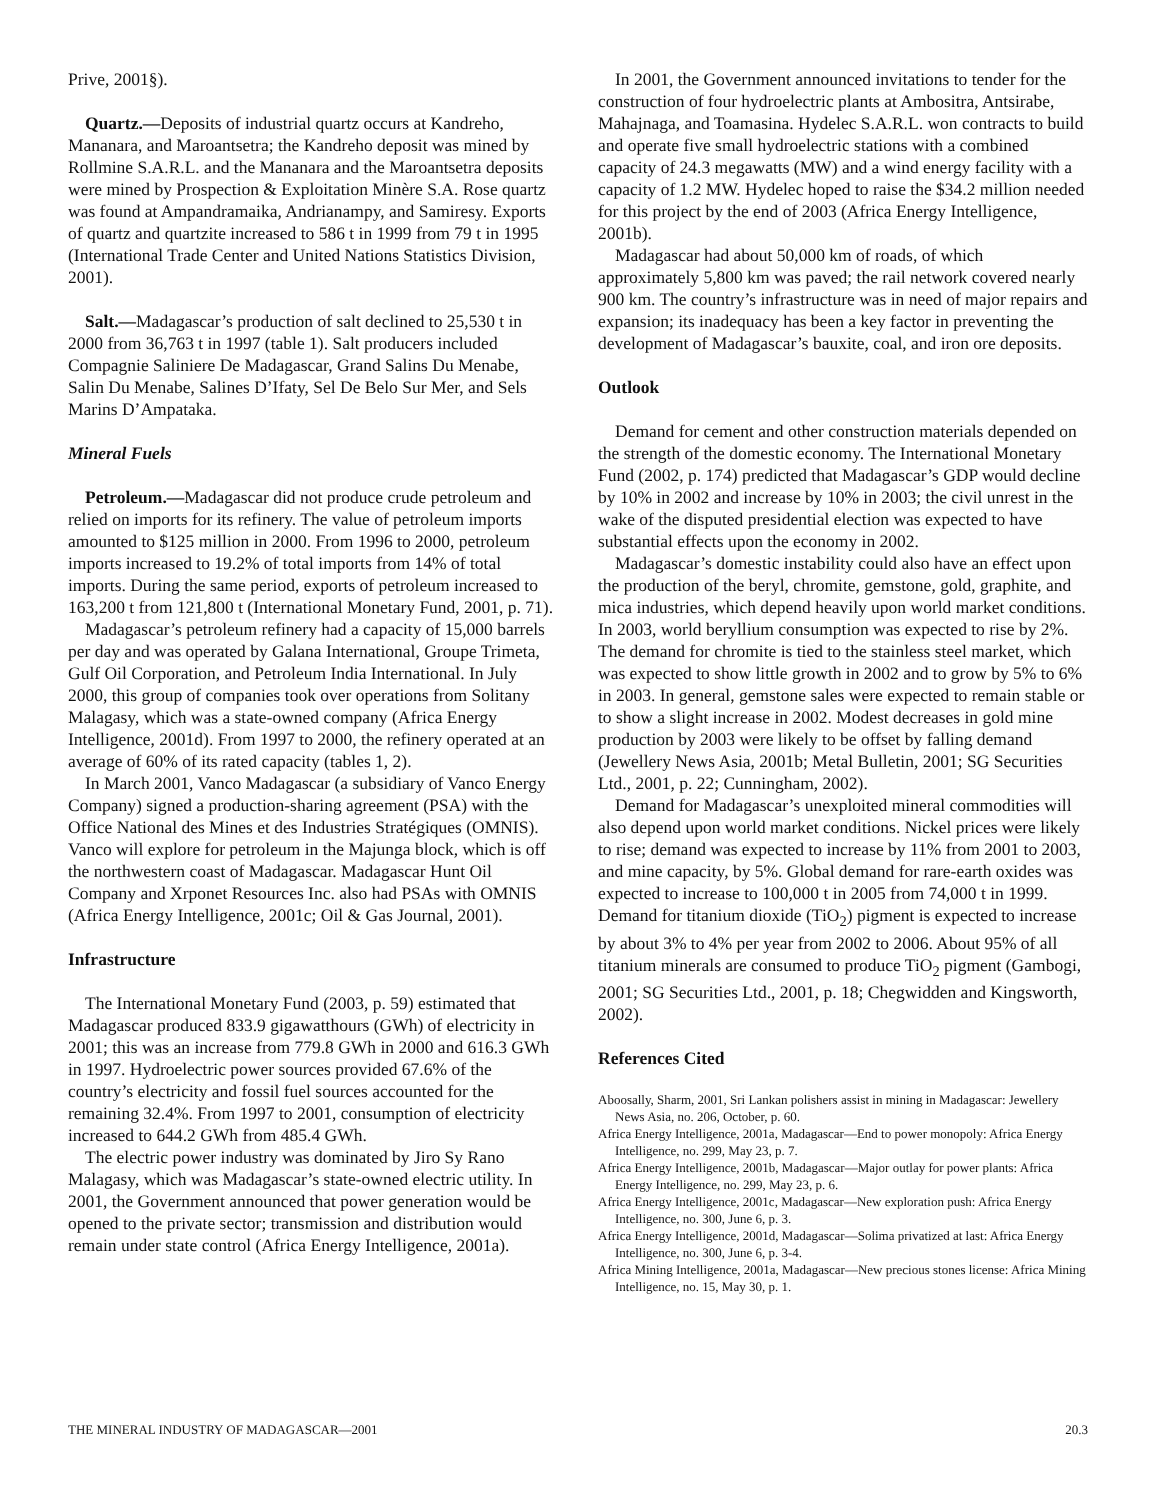Prive, 2001§).
Quartz.—Deposits of industrial quartz occurs at Kandreho, Mananara, and Maroantsetra; the Kandreho deposit was mined by Rollmine S.A.R.L. and the Mananara and the Maroantsetra deposits were mined by Prospection & Exploitation Minère S.A. Rose quartz was found at Ampandramaika, Andrianampy, and Samiresy. Exports of quartz and quartzite increased to 586 t in 1999 from 79 t in 1995 (International Trade Center and United Nations Statistics Division, 2001).
Salt.—Madagascar’s production of salt declined to 25,530 t in 2000 from 36,763 t in 1997 (table 1). Salt producers included Compagnie Saliniere De Madagascar, Grand Salins Du Menabe, Salin Du Menabe, Salines D’Ifaty, Sel De Belo Sur Mer, and Sels Marins D’Ampataka.
Mineral Fuels
Petroleum.—Madagascar did not produce crude petroleum and relied on imports for its refinery. The value of petroleum imports amounted to $125 million in 2000. From 1996 to 2000, petroleum imports increased to 19.2% of total imports from 14% of total imports. During the same period, exports of petroleum increased to 163,200 t from 121,800 t (International Monetary Fund, 2001, p. 71).
Madagascar’s petroleum refinery had a capacity of 15,000 barrels per day and was operated by Galana International, Groupe Trimeta, Gulf Oil Corporation, and Petroleum India International. In July 2000, this group of companies took over operations from Solitany Malagasy, which was a state-owned company (Africa Energy Intelligence, 2001d). From 1997 to 2000, the refinery operated at an average of 60% of its rated capacity (tables 1, 2).
In March 2001, Vanco Madagascar (a subsidiary of Vanco Energy Company) signed a production-sharing agreement (PSA) with the Office National des Mines et des Industries Stratégiques (OMNIS). Vanco will explore for petroleum in the Majunga block, which is off the northwestern coast of Madagascar. Madagascar Hunt Oil Company and Xrponet Resources Inc. also had PSAs with OMNIS (Africa Energy Intelligence, 2001c; Oil & Gas Journal, 2001).
Infrastructure
The International Monetary Fund (2003, p. 59) estimated that Madagascar produced 833.9 gigawatthours (GWh) of electricity in 2001; this was an increase from 779.8 GWh in 2000 and 616.3 GWh in 1997. Hydroelectric power sources provided 67.6% of the country’s electricity and fossil fuel sources accounted for the remaining 32.4%. From 1997 to 2001, consumption of electricity increased to 644.2 GWh from 485.4 GWh.
The electric power industry was dominated by Jiro Sy Rano Malagasy, which was Madagascar’s state-owned electric utility. In 2001, the Government announced that power generation would be opened to the private sector; transmission and distribution would remain under state control (Africa Energy Intelligence, 2001a).
In 2001, the Government announced invitations to tender for the construction of four hydroelectric plants at Ambositra, Antsirabe, Mahajnaga, and Toamasina. Hydelec S.A.R.L. won contracts to build and operate five small hydroelectric stations with a combined capacity of 24.3 megawatts (MW) and a wind energy facility with a capacity of 1.2 MW. Hydelec hoped to raise the $34.2 million needed for this project by the end of 2003 (Africa Energy Intelligence, 2001b).
Madagascar had about 50,000 km of roads, of which approximately 5,800 km was paved; the rail network covered nearly 900 km. The country’s infrastructure was in need of major repairs and expansion; its inadequacy has been a key factor in preventing the development of Madagascar’s bauxite, coal, and iron ore deposits.
Outlook
Demand for cement and other construction materials depended on the strength of the domestic economy. The International Monetary Fund (2002, p. 174) predicted that Madagascar’s GDP would decline by 10% in 2002 and increase by 10% in 2003; the civil unrest in the wake of the disputed presidential election was expected to have substantial effects upon the economy in 2002.
Madagascar’s domestic instability could also have an effect upon the production of the beryl, chromite, gemstone, gold, graphite, and mica industries, which depend heavily upon world market conditions. In 2003, world beryllium consumption was expected to rise by 2%. The demand for chromite is tied to the stainless steel market, which was expected to show little growth in 2002 and to grow by 5% to 6% in 2003. In general, gemstone sales were expected to remain stable or to show a slight increase in 2002. Modest decreases in gold mine production by 2003 were likely to be offset by falling demand (Jewellery News Asia, 2001b; Metal Bulletin, 2001; SG Securities Ltd., 2001, p. 22; Cunningham, 2002).
Demand for Madagascar’s unexploited mineral commodities will also depend upon world market conditions. Nickel prices were likely to rise; demand was expected to increase by 11% from 2001 to 2003, and mine capacity, by 5%. Global demand for rare-earth oxides was expected to increase to 100,000 t in 2005 from 74,000 t in 1999. Demand for titanium dioxide (TiO<sub>2</sub>) pigment is expected to increase by about 3% to 4% per year from 2002 to 2006. About 95% of all titanium minerals are consumed to produce TiO<sub>2</sub> pigment (Gambogi, 2001; SG Securities Ltd., 2001, p. 18; Chegwidden and Kingsworth, 2002).
References Cited
Aboosally, Sharm, 2001, Sri Lankan polishers assist in mining in Madagascar: Jewellery News Asia, no. 206, October, p. 60.
Africa Energy Intelligence, 2001a, Madagascar—End to power monopoly: Africa Energy Intelligence, no. 299, May 23, p. 7.
Africa Energy Intelligence, 2001b, Madagascar—Major outlay for power plants: Africa Energy Intelligence, no. 299, May 23, p. 6.
Africa Energy Intelligence, 2001c, Madagascar—New exploration push: Africa Energy Intelligence, no. 300, June 6, p. 3.
Africa Energy Intelligence, 2001d, Madagascar—Solima privatized at last: Africa Energy Intelligence, no. 300, June 6, p. 3-4.
Africa Mining Intelligence, 2001a, Madagascar—New precious stones license: Africa Mining Intelligence, no. 15, May 30, p. 1.
THE MINERAL INDUSTRY OF MADAGASCAR—2001 20.3